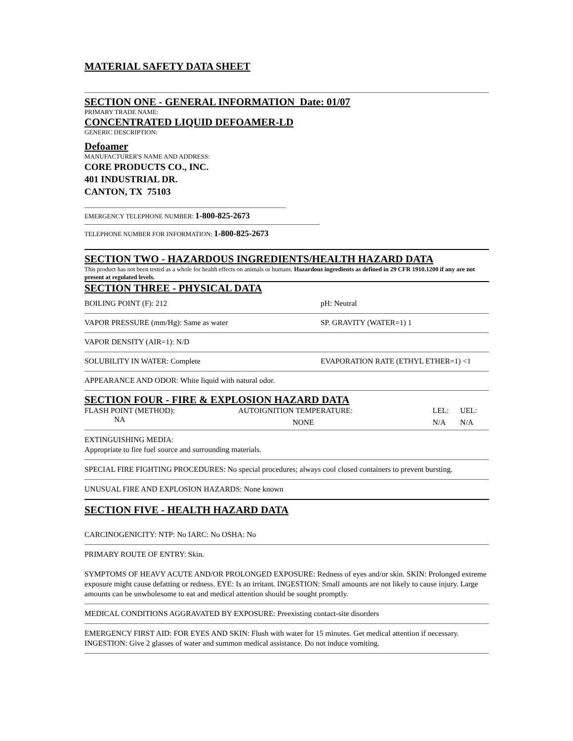MATERIAL SAFETY DATA SHEET
SECTION ONE - GENERAL INFORMATION Date: 01/07
PRIMARY TRADE NAME:
CONCENTRATED LIQUID DEFOAMER-LD
GENERIC DESCRIPTION:
Defoamer
MANUFACTURER'S NAME AND ADDRESS:
CORE PRODUCTS CO., INC.
401 INDUSTRIAL DR.
CANTON, TX 75103
EMERGENCY TELEPHONE NUMBER: 1-800-825-2673
TELEPHONE NUMBER FOR INFORMATION: 1-800-825-2673
SECTION TWO - HAZARDOUS INGREDIENTS/HEALTH HAZARD DATA
This product has not been tested as a whole for health effects on animals or humans. Hazardous ingredients as defined in 29 CFR 1910.1200 if any are not present at regulated levels.
SECTION THREE - PHYSICAL DATA
BOILING POINT (F): 212 pH: Neutral
VAPOR PRESSURE (mm/Hg): Same as water SP. GRAVITY (WATER=1) 1
VAPOR DENSITY (AIR=1): N/D
SOLUBILITY IN WATER: Complete EVAPORATION RATE (ETHYL ETHER=1) <1
APPEARANCE AND ODOR: White liquid with natural odor.
SECTION FOUR - FIRE & EXPLOSION HAZARD DATA
| FLASH POINT (METHOD): | AUTOIGNITION TEMPERATURE: | LEL: | UEL: |
| NA | NONE | N/A | N/A |
EXTINGUISHING MEDIA:
Appropriate to fire fuel source and surrounding materials.
SPECIAL FIRE FIGHTING PROCEDURES: No special procedures; always cool closed containers to prevent bursting.
UNUSUAL FIRE AND EXPLOSION HAZARDS: None known
SECTION FIVE - HEALTH HAZARD DATA
CARCINOGENICITY: NTP: No IARC: No OSHA: No
PRIMARY ROUTE OF ENTRY: Skin.
SYMPTOMS OF HEAVY ACUTE AND/OR PROLONGED EXPOSURE: Redness of eyes and/or skin. SKIN: Prolonged extreme exposure might cause defatting or redness. EYE: Is an irritant. INGESTION: Small amounts are not likely to cause injury. Large amounts can be unwholesome to eat and medical attention should be sought promptly.
MEDICAL CONDITIONS AGGRAVATED BY EXPOSURE: Preexisting contact-site disorders
EMERGENCY FIRST AID: FOR EYES AND SKIN: Flush with water for 15 minutes. Get medical attention if necessary. INGESTION: Give 2 glasses of water and summon medical assistance. Do not induce vomiting.